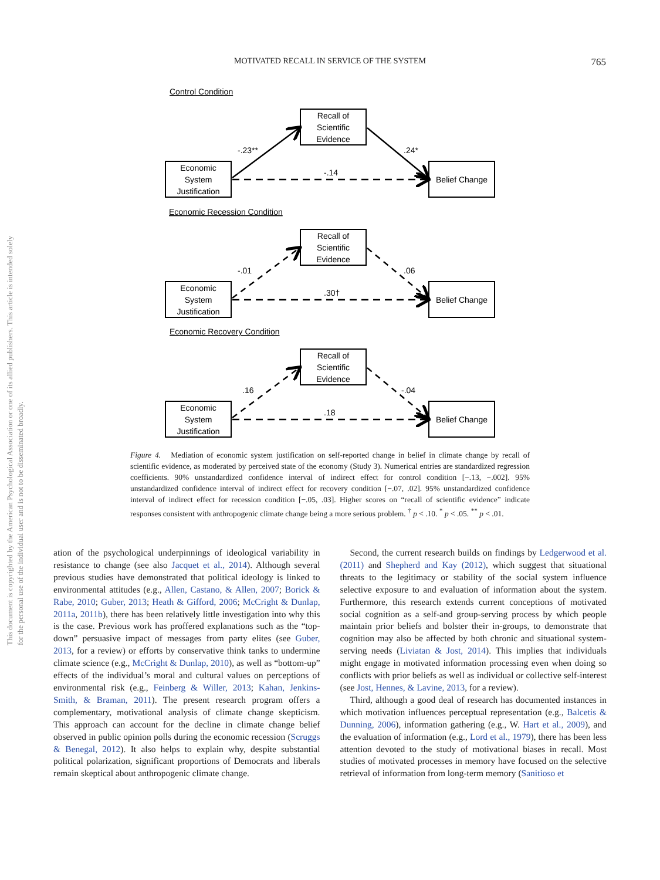This document is copyrighted by the American Psychological Association or one of its allied publishers. This article is intended solely for the personal use of the individual user and is not to be disseminated broadly.
MOTIVATED RECALL IN SERVICE OF THE SYSTEM
765
Control Condition
Recall of
Scientific
Evidence
Economic
System
Justification
Belief Change
-.23**
.24*
-.14
Economic Recession Condition
Recall of
Scientific
Evidence
Economic
System
Justification
Belief Change
-.01
.06
.30†
Economic Recovery Condition
Recall of
Scientific
Evidence
Economic
System
Justification
Belief Change
.16
-.04
.18
Figure 4. Mediation of economic system justification on self-reported change in belief in climate change by recall of scientific evidence, as moderated by perceived state of the economy (Study 3). Numerical entries are standardized regression coefficients. 90% unstandardized confidence interval of indirect effect for control condition [−.13, −.002]. 95% unstandardized confidence interval of indirect effect for recovery condition [−.07, .02]. 95% unstandardized confidence interval of indirect effect for recession condition [−.05, .03]. Higher scores on “recall of scientific evidence” indicate responses consistent with anthropogenic climate change being a more serious problem. <sup>†</sup> p < .10. <sup>*</sup> p < .05. <sup>**</sup> p < .01.
ation of the psychological underpinnings of ideological variability in resistance to change (see also Jacquet et al., 2014). Although several previous studies have demonstrated that political ideology is linked to environmental attitudes (e.g., Allen, Castano, & Allen, 2007; Borick & Rabe, 2010; Guber, 2013; Heath & Gifford, 2006; McCright & Dunlap, 2011a, 2011b), there has been relatively little investigation into why this is the case. Previous work has proffered explanations such as the “top-down” persuasive impact of messages from party elites (see Guber, 2013, for a review) or efforts by conservative think tanks to undermine climate science (e.g., McCright & Dunlap, 2010), as well as “bottom-up” effects of the individual’s moral and cultural values on perceptions of environmental risk (e.g., Feinberg & Willer, 2013; Kahan, Jenkins-Smith, & Braman, 2011). The present research program offers a complementary, motivational analysis of climate change skepticism. This approach can account for the decline in climate change belief observed in public opinion polls during the economic recession (Scruggs & Benegal, 2012). It also helps to explain why, despite substantial political polarization, significant proportions of Democrats and liberals remain skeptical about anthropogenic climate change.
Second, the current research builds on findings by Ledgerwood et al. (2011) and Shepherd and Kay (2012), which suggest that situational threats to the legitimacy or stability of the social system influence selective exposure to and evaluation of information about the system. Furthermore, this research extends current conceptions of motivated social cognition as a self-and group-serving process by which people maintain prior beliefs and bolster their in-groups, to demonstrate that cognition may also be affected by both chronic and situational system-serving needs (Liviatan & Jost, 2014). This implies that individuals might engage in motivated information processing even when doing so conflicts with prior beliefs as well as individual or collective self-interest (see Jost, Hennes, & Lavine, 2013, for a review).
Third, although a good deal of research has documented instances in which motivation influences perceptual representation (e.g., Balcetis & Dunning, 2006), information gathering (e.g., W. Hart et al., 2009), and the evaluation of information (e.g., Lord et al., 1979), there has been less attention devoted to the study of motivational biases in recall. Most studies of motivated processes in memory have focused on the selective retrieval of information from long-term memory (Sanitioso et